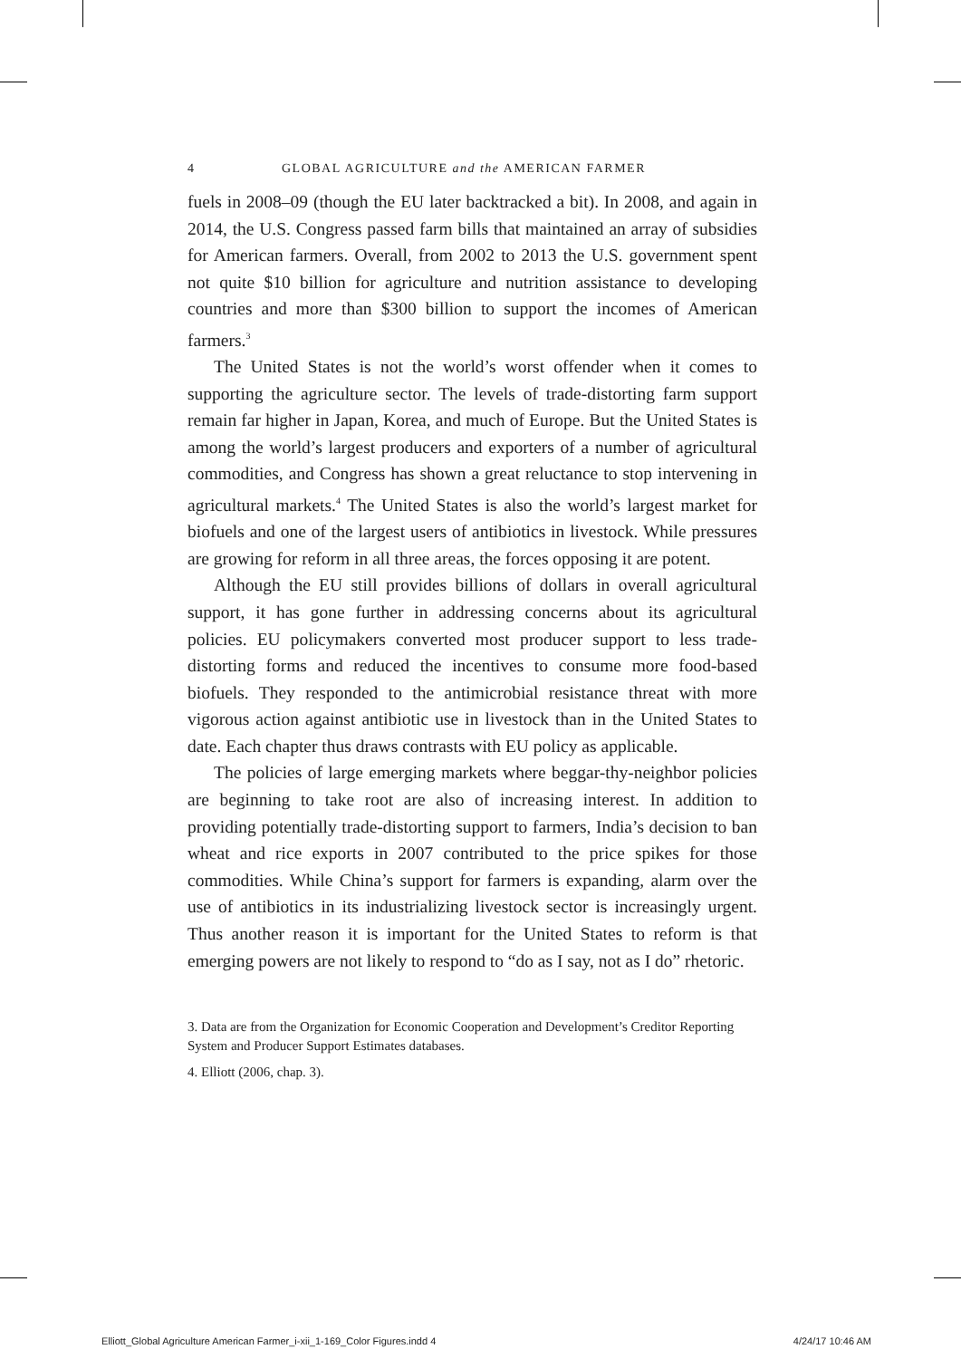4 GLOBAL AGRICULTURE and the AMERICAN FARMER
fuels in 2008–09 (though the EU later backtracked a bit). In 2008, and again in 2014, the U.S. Congress passed farm bills that maintained an array of subsidies for American farmers. Overall, from 2002 to 2013 the U.S. government spent not quite $10 billion for agriculture and nutrition assistance to developing countries and more than $300 billion to support the incomes of American farmers.<sup>3</sup>
The United States is not the world’s worst offender when it comes to supporting the agriculture sector. The levels of trade-distorting farm support remain far higher in Japan, Korea, and much of Europe. But the United States is among the world’s largest producers and exporters of a number of agricultural commodities, and Congress has shown a great reluctance to stop intervening in agricultural markets.<sup>4</sup> The United States is also the world’s largest market for biofuels and one of the largest users of antibiotics in livestock. While pressures are growing for reform in all three areas, the forces opposing it are potent.
Although the EU still provides billions of dollars in overall agricultural support, it has gone further in addressing concerns about its agricultural policies. EU policymakers converted most producer support to less trade-distorting forms and reduced the incentives to consume more food-based biofuels. They responded to the antimicrobial resistance threat with more vigorous action against antibiotic use in livestock than in the United States to date. Each chapter thus draws contrasts with EU policy as applicable.
The policies of large emerging markets where beggar-thy-neighbor policies are beginning to take root are also of increasing interest. In addition to providing potentially trade-distorting support to farmers, India’s decision to ban wheat and rice exports in 2007 contributed to the price spikes for those commodities. While China’s support for farmers is expanding, alarm over the use of antibiotics in its industrializing livestock sector is increasingly urgent. Thus another reason it is important for the United States to reform is that emerging powers are not likely to respond to “do as I say, not as I do” rhetoric.
3. Data are from the Organization for Economic Cooperation and Development’s Creditor Reporting System and Producer Support Estimates databases.
4. Elliott (2006, chap. 3).
Elliott_Global Agriculture American Farmer_i-xii_1-169_Color Figures.indd 4 4/24/17 10:46 AM